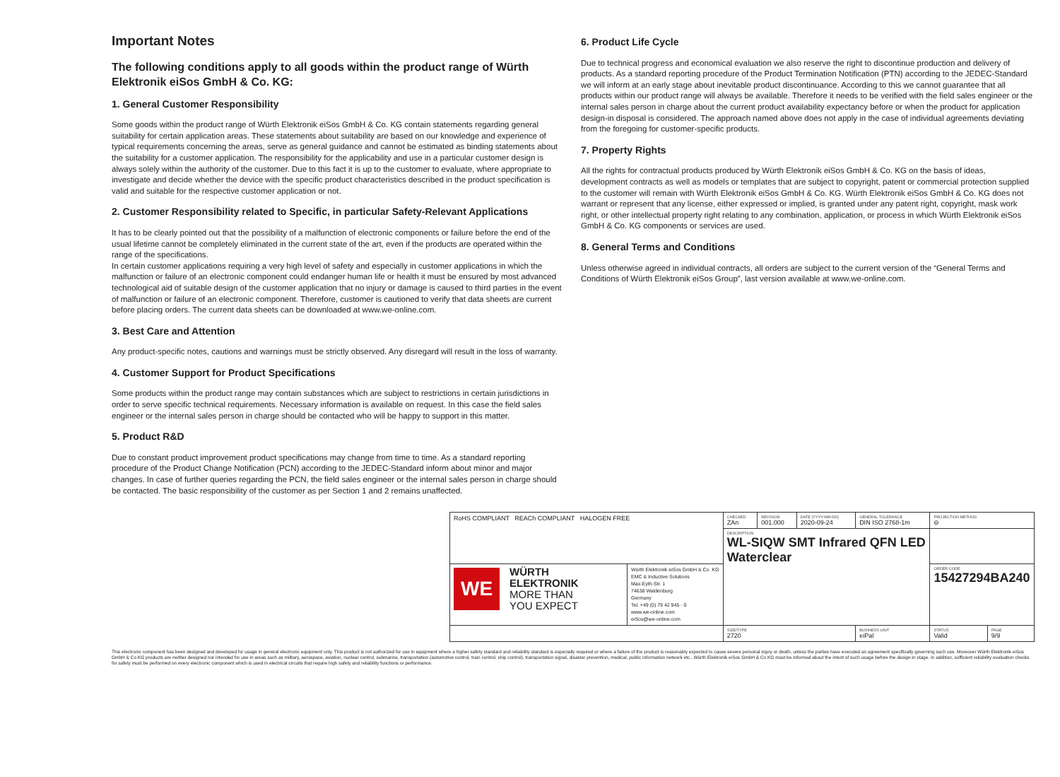Important Notes
The following conditions apply to all goods within the product range of Würth Elektronik eiSos GmbH & Co. KG:
1. General Customer Responsibility
Some goods within the product range of Würth Elektronik eiSos GmbH & Co. KG contain statements regarding general suitability for certain application areas. These statements about suitability are based on our knowledge and experience of typical requirements concerning the areas, serve as general guidance and cannot be estimated as binding statements about the suitability for a customer application. The responsibility for the applicability and use in a particular customer design is always solely within the authority of the customer. Due to this fact it is up to the customer to evaluate, where appropriate to investigate and decide whether the device with the specific product characteristics described in the product specification is valid and suitable for the respective customer application or not.
2. Customer Responsibility related to Specific, in particular Safety-Relevant Applications
It has to be clearly pointed out that the possibility of a malfunction of electronic components or failure before the end of the usual lifetime cannot be completely eliminated in the current state of the art, even if the products are operated within the range of the specifications.
In certain customer applications requiring a very high level of safety and especially in customer applications in which the malfunction or failure of an electronic component could endanger human life or health it must be ensured by most advanced technological aid of suitable design of the customer application that no injury or damage is caused to third parties in the event of malfunction or failure of an electronic component. Therefore, customer is cautioned to verify that data sheets are current before placing orders. The current data sheets can be downloaded at www.we-online.com.
3. Best Care and Attention
Any product-specific notes, cautions and warnings must be strictly observed. Any disregard will result in the loss of warranty.
4. Customer Support for Product Specifications
Some products within the product range may contain substances which are subject to restrictions in certain jurisdictions in order to serve specific technical requirements. Necessary information is available on request. In this case the field sales engineer or the internal sales person in charge should be contacted who will be happy to support in this matter.
5. Product R&D
Due to constant product improvement product specifications may change from time to time. As a standard reporting procedure of the Product Change Notification (PCN) according to the JEDEC-Standard inform about minor and major changes. In case of further queries regarding the PCN, the field sales engineer or the internal sales person in charge should be contacted. The basic responsibility of the customer as per Section 1 and 2 remains unaffected.
6. Product Life Cycle
Due to technical progress and economical evaluation we also reserve the right to discontinue production and delivery of products. As a standard reporting procedure of the Product Termination Notification (PTN) according to the JEDEC-Standard we will inform at an early stage about inevitable product discontinuance. According to this we cannot guarantee that all products within our product range will always be available. Therefore it needs to be verified with the field sales engineer or the internal sales person in charge about the current product availability expectancy before or when the product for application design-in disposal is considered. The approach named above does not apply in the case of individual agreements deviating from the foregoing for customer-specific products.
7. Property Rights
All the rights for contractual products produced by Würth Elektronik eiSos GmbH & Co. KG on the basis of ideas, development contracts as well as models or templates that are subject to copyright, patent or commercial protection supplied to the customer will remain with Würth Elektronik eiSos GmbH & Co. KG. Würth Elektronik eiSos GmbH & Co. KG does not warrant or represent that any license, either expressed or implied, is granted under any patent right, copyright, mask work right, or other intellectual property right relating to any combination, application, or process in which Würth Elektronik eiSos GmbH & Co. KG components or services are used.
8. General Terms and Conditions
Unless otherwise agreed in individual contracts, all orders are subject to the current version of the “General Terms and Conditions of Würth Elektronik eiSos Group”, last version available at www.we-online.com.
| RoHS COMPLIANT REACh COMPLIANT HALOGEN FREE | | CHECKED ZAn | REVISION 001.000 | DATE (YYYY-MM-DD) 2020-09-24 | GENERAL TOLERANCE DIN ISO 2768-1m | PROJECTION METHOD ⊖ | |
| | | DESCRIPTION WL-SIQW SMT Infrared QFN LED Waterclear | | | | | |
| WE WÜRTH ELEKTRONIK MORE THAN YOU EXPECT | Würth Elektronik eiSos GmbH & Co. KG EMC & Inductive Solutions Max-Eyth-Str. 1 74638 Waldenburg Germany Tel. +49 (0) 79 42 945 - 0 www.we-online.com eiSos@we-online.com | | | | | ORDER CODE 15427294BA240 | |
| | | SIZE/TYPE 2720 | | | BUSINESS UNIT eiPal | STATUS Valid | PAGE 9/9 |
This electronic component has been designed and developed for usage in general electronic equipment only. This product is not authorized for use in equipment where a higher safety standard and reliability standard is especially required or where a failure of the product is reasonably expected to cause severe personal injury or death, unless the parties have executed an agreement specifically governing such use. Moreover Würth Elektronik eiSos GmbH & Co KG products are neither designed nor intended for use in areas such as military, aerospace, aviation, nuclear control, submarine, transportation (automotive control, train control, ship control), transportation signal, disaster prevention, medical, public information network etc.. Würth Elektronik eiSos GmbH & Co KG must be informed about the intent of such usage before the design-in stage. In addition, sufficient reliability evaluation checks for safety must be performed on every electronic component which is used in electrical circuits that require high safety and reliability functions or performance.